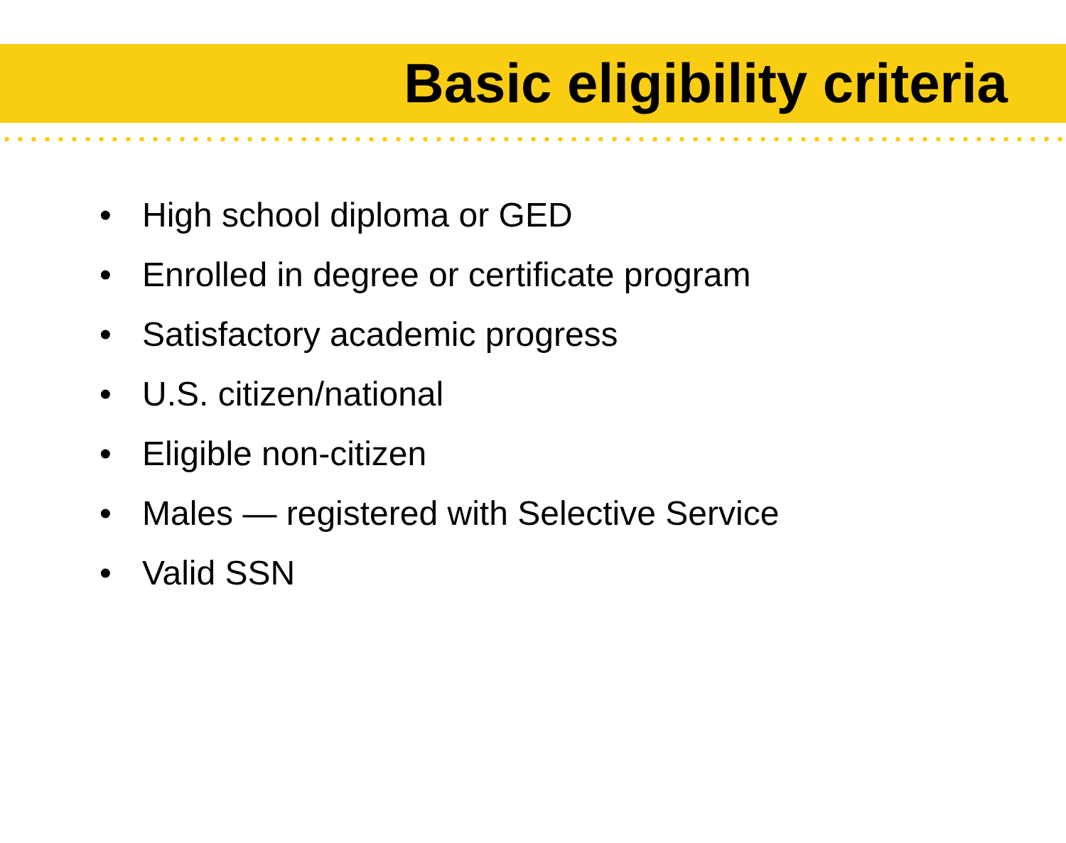Basic eligibility criteria
• High school diploma or GED
• Enrolled in degree or certificate program
• Satisfactory academic progress
• U.S. citizen/national
• Eligible non-citizen
• Males — registered with Selective Service
• Valid SSN